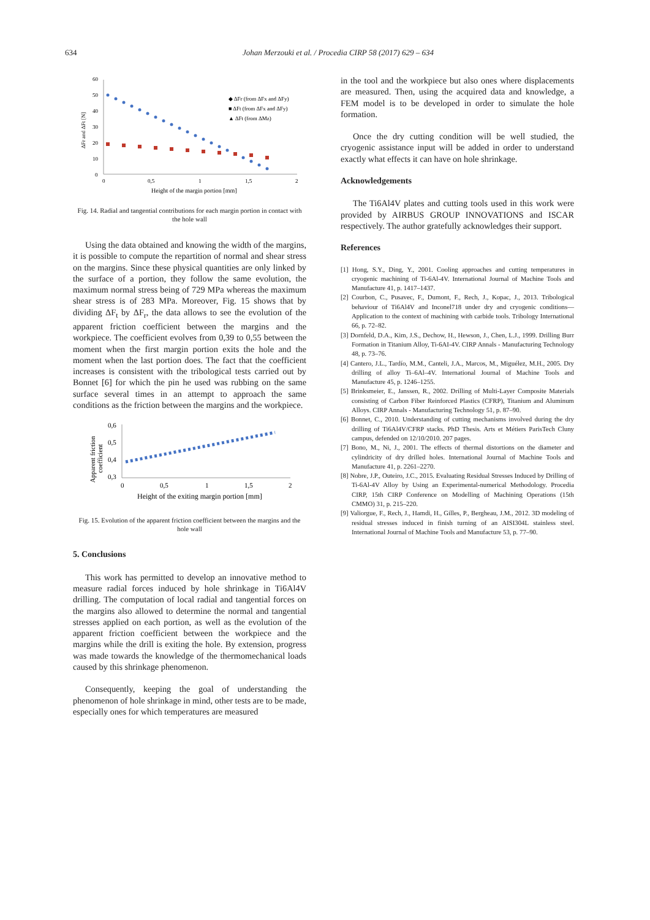634 Johan Merzouki et al. / Procedia CIRP 58 (2017) 629 – 634
60
50
40
30
20
10
0
0
0,5
1
1,5
2
Height of the margin portion [mm]
ΔFr and ΔFt [N]
◆ ΔFr (from ΔFx and ΔFy)
■ ΔFt (from ΔFx and ΔFy)
▲ ΔFt (from ΔMz)
Fig. 14. Radial and tangential contributions for each margin portion in contact with the hole wall
Using the data obtained and knowing the width of the margins, it is possible to compute the repartition of normal and shear stress on the margins. Since these physical quantities are only linked by the surface of a portion, they follow the same evolution, the maximum normal stress being of 729 MPa whereas the maximum shear stress is of 283 MPa. Moreover, Fig. 15 shows that by dividing ΔF<sub>t</sub> by ΔF<sub>r</sub>, the data allows to see the evolution of the apparent friction coefficient between the margins and the workpiece. The coefficient evolves from 0,39 to 0,55 between the moment when the first margin portion exits the hole and the moment when the last portion does. The fact that the coefficient increases is consistent with the tribological tests carried out by Bonnet [6] for which the pin he used was rubbing on the same surface several times in an attempt to approach the same conditions as the friction between the margins and the workpiece.
0,6
0,5
0,4
0,3
0
0,5
1
1,5
2
Height of the exiting margin portion [mm]
Apparent friction
coefficient
Fig. 15. Evolution of the apparent friction coefficient between the margins and the hole wall
5. Conclusions
This work has permitted to develop an innovative method to measure radial forces induced by hole shrinkage in Ti6Al4V drilling. The computation of local radial and tangential forces on the margins also allowed to determine the normal and tangential stresses applied on each portion, as well as the evolution of the apparent friction coefficient between the workpiece and the margins while the drill is exiting the hole. By extension, progress was made towards the knowledge of the thermomechanical loads caused by this shrinkage phenomenon.
Consequently, keeping the goal of understanding the phenomenon of hole shrinkage in mind, other tests are to be made, especially ones for which temperatures are measured
in the tool and the workpiece but also ones where displacements are measured. Then, using the acquired data and knowledge, a FEM model is to be developed in order to simulate the hole formation.
Once the dry cutting condition will be well studied, the cryogenic assistance input will be added in order to understand exactly what effects it can have on hole shrinkage.
Acknowledgements
The Ti6Al4V plates and cutting tools used in this work were provided by AIRBUS GROUP INNOVATIONS and ISCAR respectively. The author gratefully acknowledges their support.
References
[1] Hong, S.Y., Ding, Y., 2001. Cooling approaches and cutting temperatures in cryogenic machining of Ti-6Al-4V. International Journal of Machine Tools and Manufacture 41, p. 1417–1437.
[2] Courbon, C., Pusavec, F., Dumont, F., Rech, J., Kopac, J., 2013. Tribological behaviour of Ti6Al4V and Inconel718 under dry and cryogenic conditions—Application to the context of machining with carbide tools. Tribology International 66, p. 72–82.
[3] Dornfeld, D.A., Kim, J.S., Dechow, H., Hewson, J., Chen, L.J., 1999. Drilling Burr Formation in Titanium Alloy, Ti-6AI-4V. CIRP Annals - Manufacturing Technology 48, p. 73–76.
[4] Cantero, J.L., Tardío, M.M., Canteli, J.A., Marcos, M., Miguélez, M.H., 2005. Dry drilling of alloy Ti–6Al–4V. International Journal of Machine Tools and Manufacture 45, p. 1246–1255.
[5] Brinksmeier, E., Janssen, R., 2002. Drilling of Multi-Layer Composite Materials consisting of Carbon Fiber Reinforced Plastics (CFRP), Titanium and Aluminum Alloys. CIRP Annals - Manufacturing Technology 51, p. 87–90.
[6] Bonnet, C., 2010. Understanding of cutting mechanisms involved during the dry drilling of Ti6Al4V/CFRP stacks. PhD Thesis. Arts et Métiers ParisTech Cluny campus, defended on 12/10/2010. 207 pages.
[7] Bono, M., Ni, J., 2001. The effects of thermal distortions on the diameter and cylindricity of dry drilled holes. International Journal of Machine Tools and Manufacture 41, p. 2261–2270.
[8] Nobre, J.P., Outeiro, J.C., 2015. Evaluating Residual Stresses Induced by Drilling of Ti-6Al-4V Alloy by Using an Experimental-numerical Methodology. Procedia CIRP, 15th CIRP Conference on Modelling of Machining Operations (15th CMMO) 31, p. 215–220.
[9] Valiorgue, F., Rech, J., Hamdi, H., Gilles, P., Bergheau, J.M., 2012. 3D modeling of residual stresses induced in finish turning of an AISI304L stainless steel. International Journal of Machine Tools and Manufacture 53, p. 77–90.